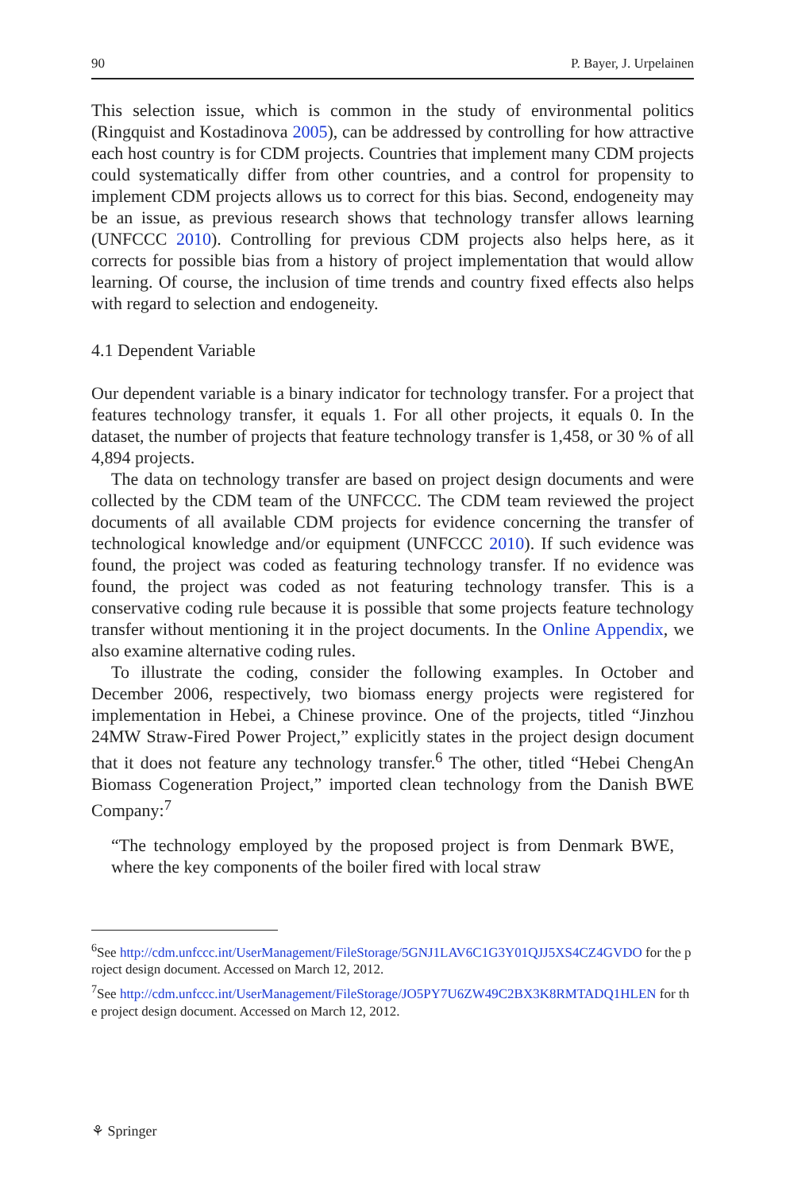90 P. Bayer, J. Urpelainen
This selection issue, which is common in the study of environmental politics (Ringquist and Kostadinova 2005), can be addressed by controlling for how attractive each host country is for CDM projects. Countries that implement many CDM projects could systematically differ from other countries, and a control for propensity to implement CDM projects allows us to correct for this bias. Second, endogeneity may be an issue, as previous research shows that technology transfer allows learning (UNFCCC 2010). Controlling for previous CDM projects also helps here, as it corrects for possible bias from a history of project implementation that would allow learning. Of course, the inclusion of time trends and country fixed effects also helps with regard to selection and endogeneity.
4.1 Dependent Variable
Our dependent variable is a binary indicator for technology transfer. For a project that features technology transfer, it equals 1. For all other projects, it equals 0. In the dataset, the number of projects that feature technology transfer is 1,458, or 30 % of all 4,894 projects.
The data on technology transfer are based on project design documents and were collected by the CDM team of the UNFCCC. The CDM team reviewed the project documents of all available CDM projects for evidence concerning the transfer of technological knowledge and/or equipment (UNFCCC 2010). If such evidence was found, the project was coded as featuring technology transfer. If no evidence was found, the project was coded as not featuring technology transfer. This is a conservative coding rule because it is possible that some projects feature technology transfer without mentioning it in the project documents. In the Online Appendix, we also examine alternative coding rules.
To illustrate the coding, consider the following examples. In October and December 2006, respectively, two biomass energy projects were registered for implementation in Hebei, a Chinese province. One of the projects, titled “Jinzhou 24MW Straw-Fired Power Project,” explicitly states in the project design document that it does not feature any technology transfer.<sup>6</sup> The other, titled “Hebei ChengAn Biomass Cogeneration Project,” imported clean technology from the Danish BWE Company:<sup>7</sup>
“The technology employed by the proposed project is from Denmark BWE, where the key components of the boiler fired with local straw
<sup>6</sup> See http://cdm.unfccc.int/UserManagement/FileStorage/5GNJ1LAV6C1G3Y01QJJ5XS4CZ4GVDO for the project design document. Accessed on March 12, 2012.
<sup>7</sup> See http://cdm.unfccc.int/UserManagement/FileStorage/JO5PY7U6ZW49C2BX3K8RMTADQ1HLEN for the project design document. Accessed on March 12, 2012.
⚘ Springer